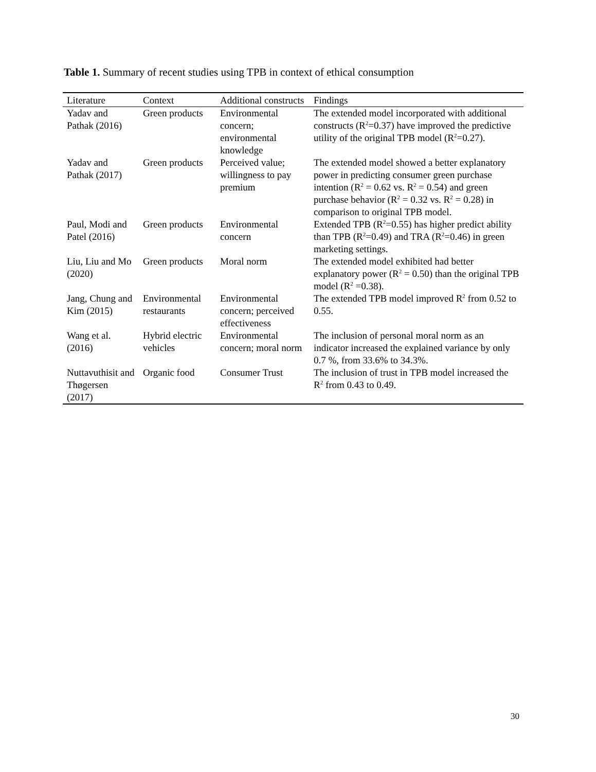Table 1. Summary of recent studies using TPB in context of ethical consumption
| Literature | Context | Additional constructs | Findings |
| --- | --- | --- | --- |
| Yadav and Pathak (2016) | Green products | Environmental concern; environmental knowledge | The extended model incorporated with additional constructs (R<sup>2</sup>=0.37) have improved the predictive utility of the original TPB model (R<sup>2</sup>=0.27). |
| Yadav and Pathak (2017) | Green products | Perceived value; willingness to pay premium | The extended model showed a better explanatory power in predicting consumer green purchase intention (R<sup>2</sup> = 0.62 vs. R<sup>2</sup> = 0.54) and green purchase behavior (R<sup>2</sup> = 0.32 vs. R<sup>2</sup> = 0.28) in comparison to original TPB model. |
| Paul, Modi and Patel (2016) | Green products | Environmental concern | Extended TPB (R<sup>2</sup>=0.55) has higher predict ability than TPB (R<sup>2</sup>=0.49) and TRA (R<sup>2</sup>=0.46) in green marketing settings. |
| Liu, Liu and Mo (2020) | Green products | Moral norm | The extended model exhibited had better explanatory power (R<sup>2</sup> = 0.50) than the original TPB model (R<sup>2</sup> =0.38). |
| Jang, Chung and Kim (2015) | Environmental restaurants | Environmental concern; perceived effectiveness | The extended TPB model improved R<sup>2</sup> from 0.52 to 0.55. |
| Wang et al. (2016) | Hybrid electric vehicles | Environmental concern; moral norm | The inclusion of personal moral norm as an indicator increased the explained variance by only 0.7 %, from 33.6% to 34.3%. |
| Nuttavuthisit and Thøgersen (2017) | Organic food | Consumer Trust | The inclusion of trust in TPB model increased the R<sup>2</sup> from 0.43 to 0.49. |
30